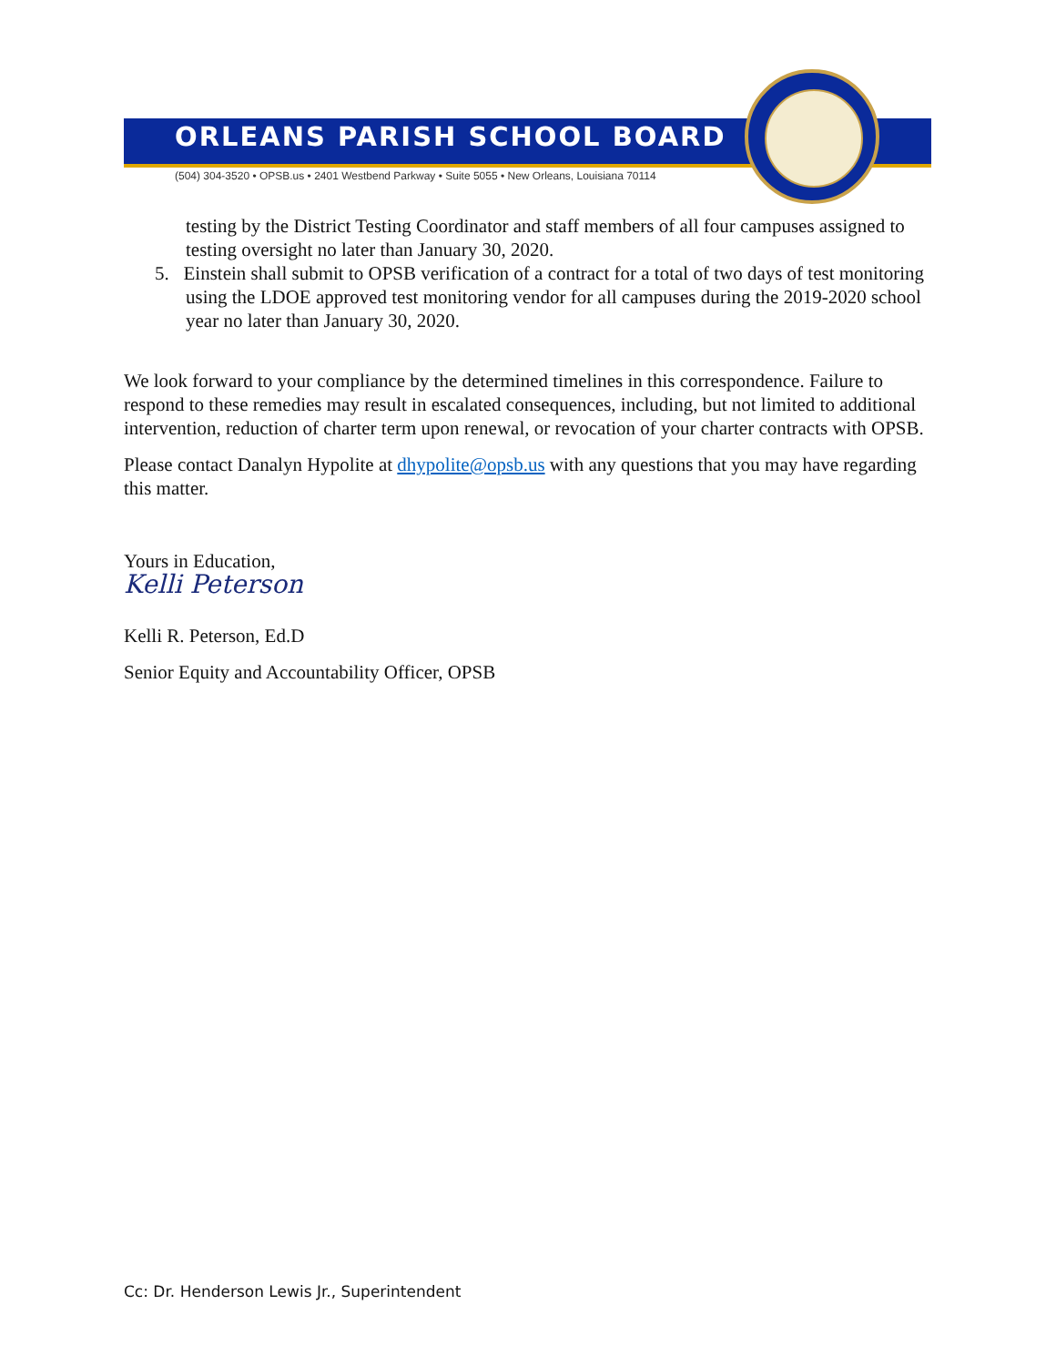ORLEANS PARISH SCHOOL BOARD
(504) 304-3520 • OPSB.us • 2401 Westbend Parkway • Suite 5055 • New Orleans, Louisiana 70114
testing by the District Testing Coordinator and staff members of all four campuses assigned to testing oversight no later than January 30, 2020.
5. Einstein shall submit to OPSB verification of a contract for a total of two days of test monitoring using the LDOE approved test monitoring vendor for all campuses during the 2019-2020 school year no later than January 30, 2020.
We look forward to your compliance by the determined timelines in this correspondence. Failure to respond to these remedies may result in escalated consequences, including, but not limited to additional intervention, reduction of charter term upon renewal, or revocation of your charter contracts with OPSB.
Please contact Danalyn Hypolite at dhypolite@opsb.us with any questions that you may have regarding this matter.
Yours in Education,
Kelli Peterson
Kelli R. Peterson, Ed.D
Senior Equity and Accountability Officer, OPSB
Cc: Dr. Henderson Lewis Jr., Superintendent